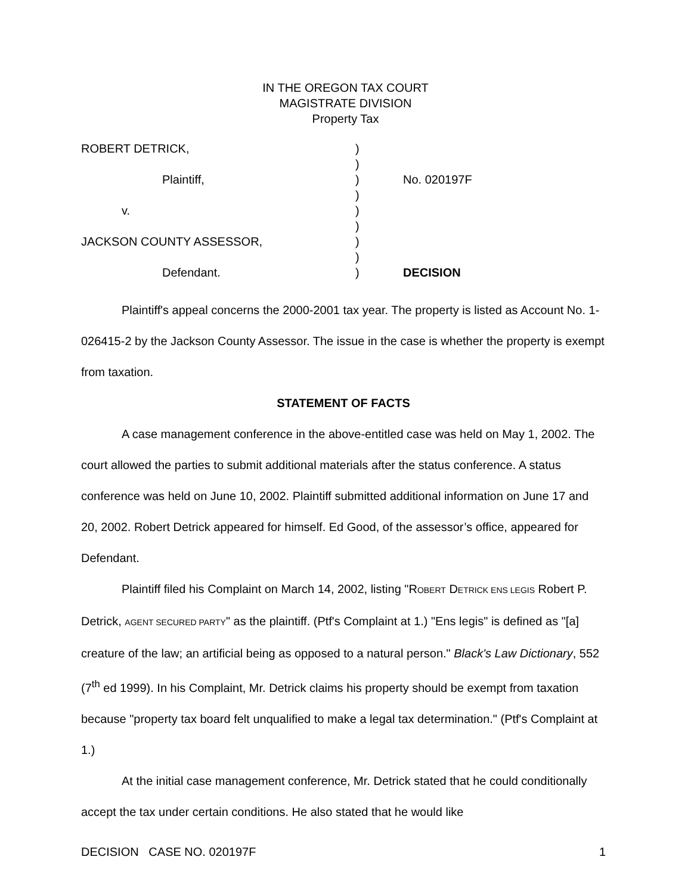IN THE OREGON TAX COURT
MAGISTRATE DIVISION
Property Tax
| ROBERT DETRICK, | ) | |
| | ) | |
| Plaintiff, | ) | No. 020197F |
| | ) | |
| v. | ) | |
| | ) | |
| JACKSON COUNTY ASSESSOR, | ) | |
| | ) | |
| Defendant. | ) | DECISION |
Plaintiff's appeal concerns the 2000-2001 tax year. The property is listed as Account No. 1-026415-2 by the Jackson County Assessor. The issue in the case is whether the property is exempt from taxation.
STATEMENT OF FACTS
A case management conference in the above-entitled case was held on May 1, 2002. The court allowed the parties to submit additional materials after the status conference. A status conference was held on June 10, 2002. Plaintiff submitted additional information on June 17 and 20, 2002. Robert Detrick appeared for himself. Ed Good, of the assessor’s office, appeared for Defendant.
Plaintiff filed his Complaint on March 14, 2002, listing "ROBERT DETRICK ENS LEGIS Robert P. Detrick, AGENT SECURED PARTY" as the plaintiff. (Ptf's Complaint at 1.) "Ens legis" is defined as "[a] creature of the law; an artificial being as opposed to a natural person." Black's Law Dictionary, 552 (7<sup>th</sup> ed 1999). In his Complaint, Mr. Detrick claims his property should be exempt from taxation because "property tax board felt unqualified to make a legal tax determination." (Ptf's Complaint at 1.)
At the initial case management conference, Mr. Detrick stated that he could conditionally accept the tax under certain conditions. He also stated that he would like
DECISION CASE NO. 020197F 1